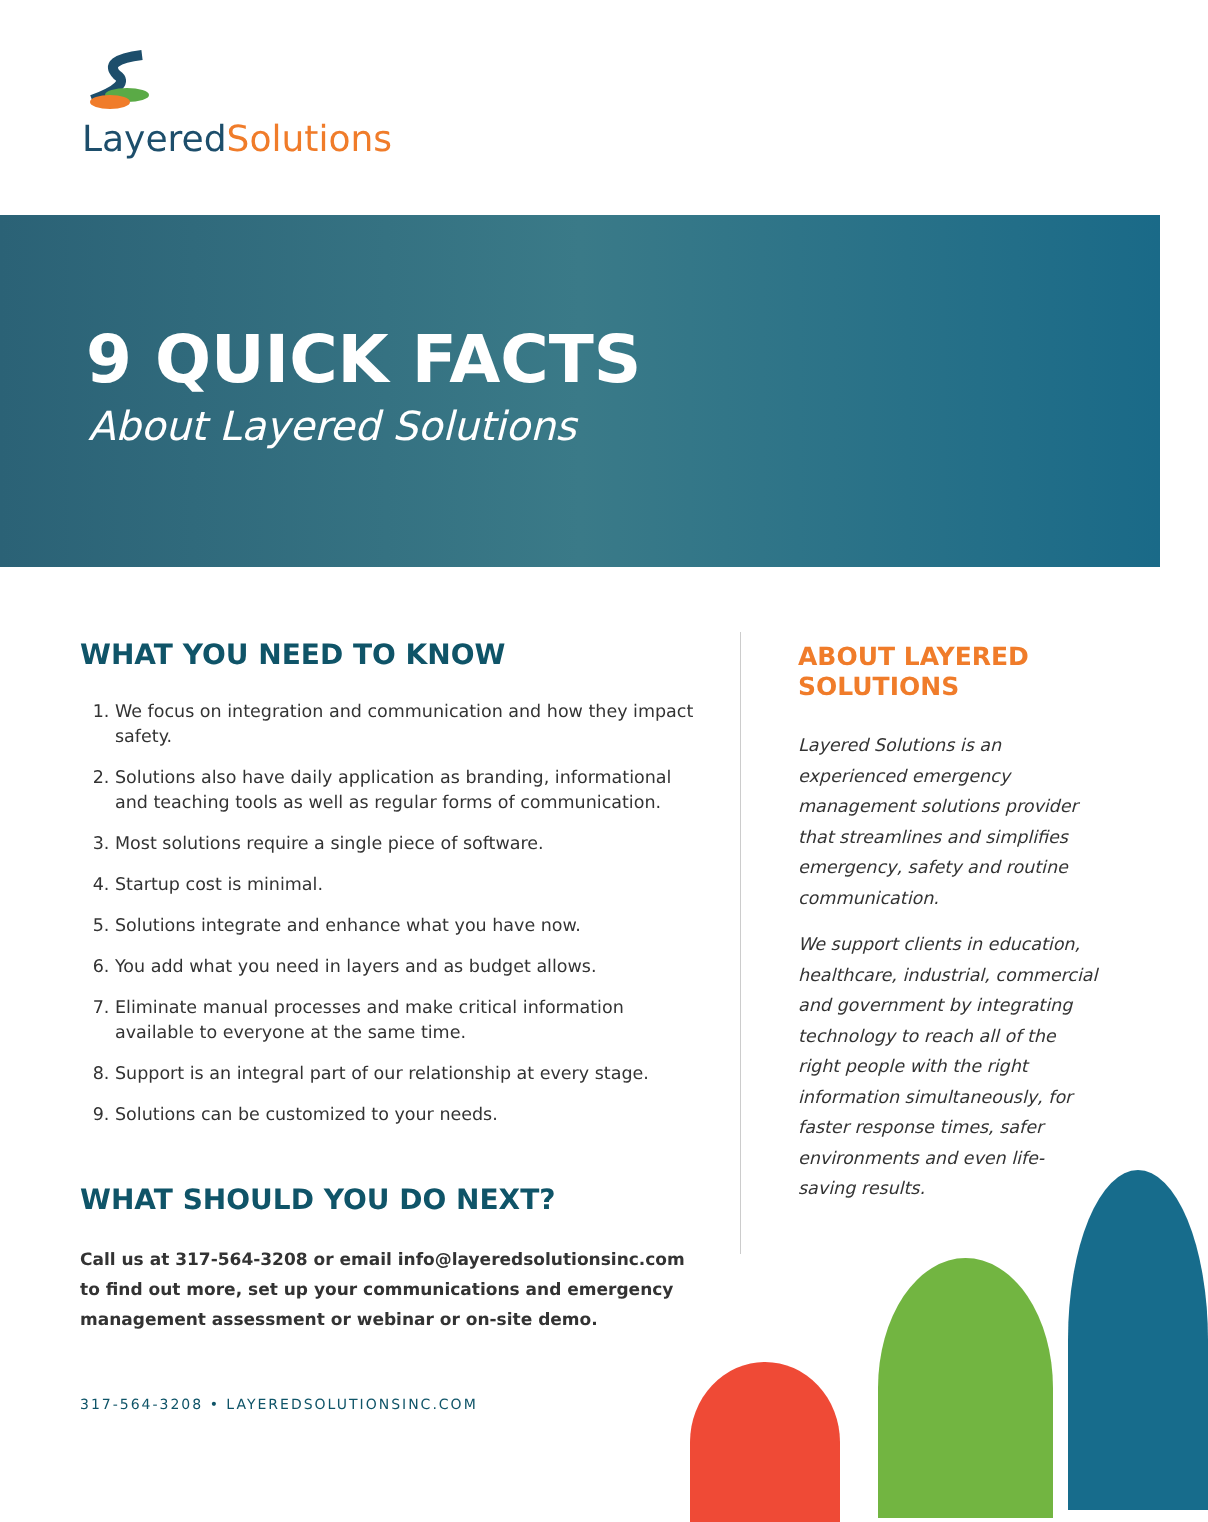LayeredSolutions
9 QUICK FACTS
About Layered Solutions
WHAT YOU NEED TO KNOW
1. We focus on integration and communication and how they impact safety.
2. Solutions also have daily application as branding, informational and teaching tools as well as regular forms of communication.
3. Most solutions require a single piece of software.
4. Startup cost is minimal.
5. Solutions integrate and enhance what you have now.
6. You add what you need in layers and as budget allows.
7. Eliminate manual processes and make critical information available to everyone at the same time.
8. Support is an integral part of our relationship at every stage.
9. Solutions can be customized to your needs.
WHAT SHOULD YOU DO NEXT?
Call us at 317-564-3208 or email info@layeredsolutionsinc.com to find out more, set up your communications and emergency management assessment or webinar or on-site demo.
317-564-3208 • LAYEREDSOLUTIONSINC.COM
ABOUT LAYERED SOLUTIONS
Layered Solutions is an experienced emergency management solutions provider that streamlines and simplifies emergency, safety and routine communication.
We support clients in education, healthcare, industrial, commercial and government by integrating technology to reach all of the right people with the right information simultaneously, for faster response times, safer environments and even life-saving results.